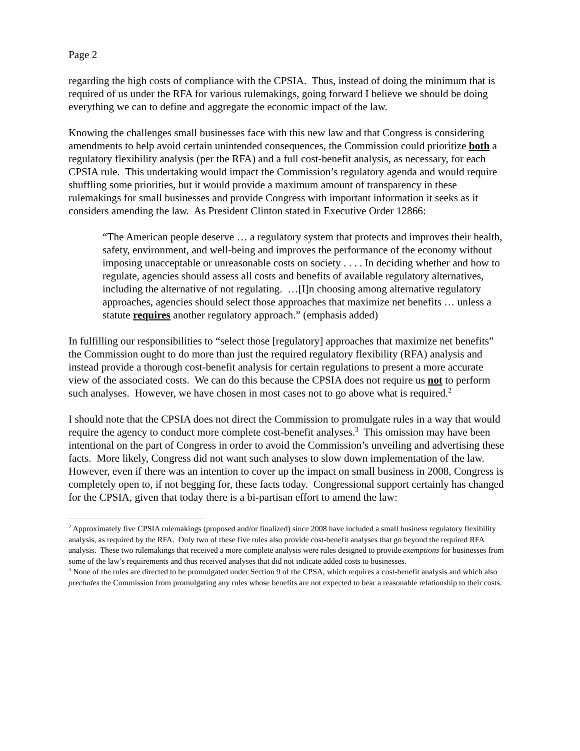Page 2
regarding the high costs of compliance with the CPSIA. Thus, instead of doing the minimum that is required of us under the RFA for various rulemakings, going forward I believe we should be doing everything we can to define and aggregate the economic impact of the law.
Knowing the challenges small businesses face with this new law and that Congress is considering amendments to help avoid certain unintended consequences, the Commission could prioritize both a regulatory flexibility analysis (per the RFA) and a full cost-benefit analysis, as necessary, for each CPSIA rule. This undertaking would impact the Commission’s regulatory agenda and would require shuffling some priorities, but it would provide a maximum amount of transparency in these rulemakings for small businesses and provide Congress with important information it seeks as it considers amending the law. As President Clinton stated in Executive Order 12866:
“The American people deserve … a regulatory system that protects and improves their health, safety, environment, and well-being and improves the performance of the economy without imposing unacceptable or unreasonable costs on society . . . . In deciding whether and how to regulate, agencies should assess all costs and benefits of available regulatory alternatives, including the alternative of not regulating. …[I]n choosing among alternative regulatory approaches, agencies should select those approaches that maximize net benefits … unless a statute requires another regulatory approach.” (emphasis added)
In fulfilling our responsibilities to “select those [regulatory] approaches that maximize net benefits” the Commission ought to do more than just the required regulatory flexibility (RFA) analysis and instead provide a thorough cost-benefit analysis for certain regulations to present a more accurate view of the associated costs. We can do this because the CPSIA does not require us not to perform such analyses. However, we have chosen in most cases not to go above what is required.<sup>2</sup>
I should note that the CPSIA does not direct the Commission to promulgate rules in a way that would require the agency to conduct more complete cost-benefit analyses.<sup>3</sup> This omission may have been intentional on the part of Congress in order to avoid the Commission’s unveiling and advertising these facts. More likely, Congress did not want such analyses to slow down implementation of the law. However, even if there was an intention to cover up the impact on small business in 2008, Congress is completely open to, if not begging for, these facts today. Congressional support certainly has changed for the CPSIA, given that today there is a bi-partisan effort to amend the law:
<sup>2</sup> Approximately five CPSIA rulemakings (proposed and/or finalized) since 2008 have included a small business regulatory flexibility analysis, as required by the RFA. Only two of these five rules also provide cost-benefit analyses that go beyond the required RFA analysis. These two rulemakings that received a more complete analysis were rules designed to provide exemptions for businesses from some of the law’s requirements and thus received analyses that did not indicate added costs to businesses.
<sup>3</sup> None of the rules are directed to be promulgated under Section 9 of the CPSA, which requires a cost-benefit analysis and which also precludes the Commission from promulgating any rules whose benefits are not expected to bear a reasonable relationship to their costs.